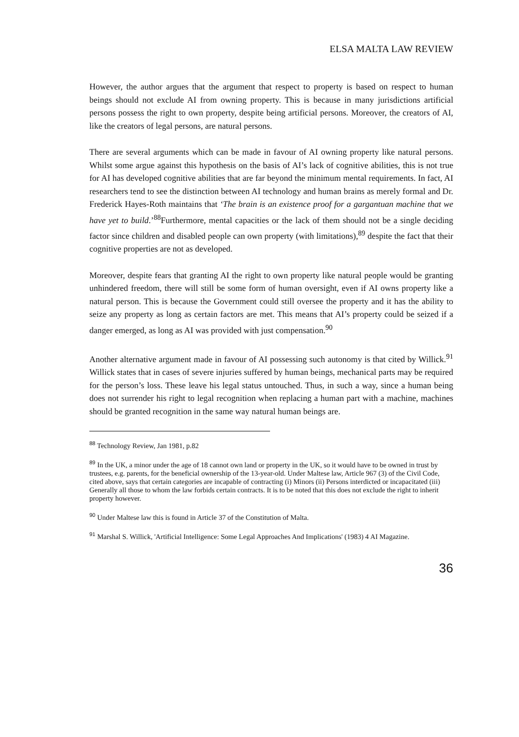ELSA MALTA LAW REVIEW
However, the author argues that the argument that respect to property is based on respect to human beings should not exclude AI from owning property. This is because in many jurisdictions artificial persons possess the right to own property, despite being artificial persons. Moreover, the creators of AI, like the creators of legal persons, are natural persons.
There are several arguments which can be made in favour of AI owning property like natural persons. Whilst some argue against this hypothesis on the basis of AI’s lack of cognitive abilities, this is not true for AI has developed cognitive abilities that are far beyond the minimum mental requirements. In fact, AI researchers tend to see the distinction between AI technology and human brains as merely formal and Dr. Frederick Hayes-Roth maintains that ‘The brain is an existence proof for a gargantuan machine that we have yet to build.’<sup>88</sup>Furthermore, mental capacities or the lack of them should not be a single deciding factor since children and disabled people can own property (with limitations),<sup>89</sup> despite the fact that their cognitive properties are not as developed.
Moreover, despite fears that granting AI the right to own property like natural people would be granting unhindered freedom, there will still be some form of human oversight, even if AI owns property like a natural person. This is because the Government could still oversee the property and it has the ability to seize any property as long as certain factors are met. This means that AI’s property could be seized if a danger emerged, as long as AI was provided with just compensation.<sup>90</sup>
Another alternative argument made in favour of AI possessing such autonomy is that cited by Willick.<sup>91</sup> Willick states that in cases of severe injuries suffered by human beings, mechanical parts may be required for the person’s loss. These leave his legal status untouched. Thus, in such a way, since a human being does not surrender his right to legal recognition when replacing a human part with a machine, machines should be granted recognition in the same way natural human beings are.
<sup>88</sup> Technology Review, Jan 1981, p.82
<sup>89</sup> In the UK, a minor under the age of 18 cannot own land or property in the UK, so it would have to be owned in trust by trustees, e.g. parents, for the beneficial ownership of the 13-year-old. Under Maltese law, Article 967 (3) of the Civil Code, cited above, says that certain categories are incapable of contracting (i) Minors (ii) Persons interdicted or incapacitated (iii) Generally all those to whom the law forbids certain contracts. It is to be noted that this does not exclude the right to inherit property however.
<sup>90</sup> Under Maltese law this is found in Article 37 of the Constitution of Malta.
<sup>91</sup> Marshal S. Willick, 'Artificial Intelligence: Some Legal Approaches And Implications' (1983) 4 AI Magazine.
36